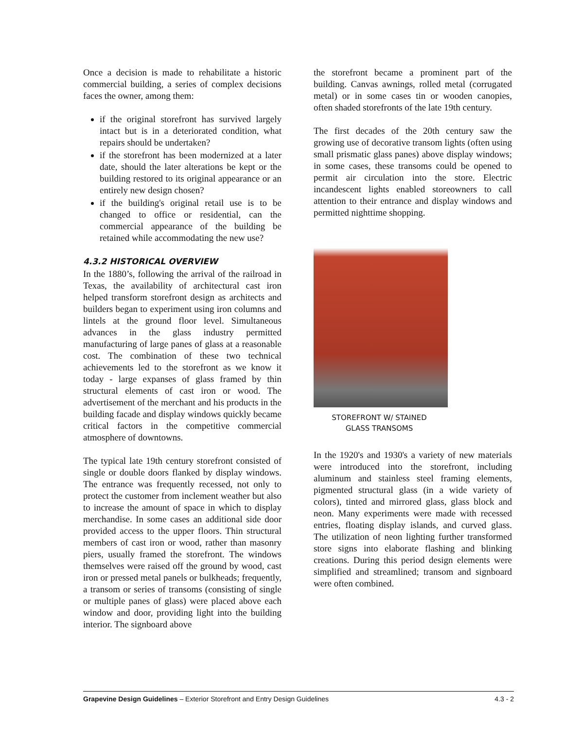Once a decision is made to rehabilitate a historic commercial building, a series of complex decisions faces the owner, among them:
if the original storefront has survived largely intact but is in a deteriorated condition, what repairs should be undertaken?
if the storefront has been modernized at a later date, should the later alterations be kept or the building restored to its original appearance or an entirely new design chosen?
if the building's original retail use is to be changed to office or residential, can the commercial appearance of the building be retained while accommodating the new use?
4.3.2 HISTORICAL OVERVIEW
In the 1880’s, following the arrival of the railroad in Texas, the availability of architectural cast iron helped transform storefront design as architects and builders began to experiment using iron columns and lintels at the ground floor level. Simultaneous advances in the glass industry permitted manufacturing of large panes of glass at a reasonable cost. The combination of these two technical achievements led to the storefront as we know it today - large expanses of glass framed by thin structural elements of cast iron or wood. The advertisement of the merchant and his products in the building facade and display windows quickly became critical factors in the competitive commercial atmosphere of downtowns.
The typical late 19th century storefront consisted of single or double doors flanked by display windows. The entrance was frequently recessed, not only to protect the customer from inclement weather but also to increase the amount of space in which to display merchandise. In some cases an additional side door provided access to the upper floors. Thin structural members of cast iron or wood, rather than masonry piers, usually framed the storefront. The windows themselves were raised off the ground by wood, cast iron or pressed metal panels or bulkheads; frequently, a transom or series of transoms (consisting of single or multiple panes of glass) were placed above each window and door, providing light into the building interior. The signboard above
the storefront became a prominent part of the building. Canvas awnings, rolled metal (corrugated metal) or in some cases tin or wooden canopies, often shaded storefronts of the late 19th century.
The first decades of the 20th century saw the growing use of decorative transom lights (often using small prismatic glass panes) above display windows; in some cases, these transoms could be opened to permit air circulation into the store. Electric incandescent lights enabled storeowners to call attention to their entrance and display windows and permitted nighttime shopping.
STOREFRONT W/ STAINED
GLASS TRANSOMS
In the 1920's and 1930's a variety of new materials were introduced into the storefront, including aluminum and stainless steel framing elements, pigmented structural glass (in a wide variety of colors), tinted and mirrored glass, glass block and neon. Many experiments were made with recessed entries, floating display islands, and curved glass. The utilization of neon lighting further transformed store signs into elaborate flashing and blinking creations. During this period design elements were simplified and streamlined; transom and signboard were often combined.
Grapevine Design Guidelines – Exterior Storefront and Entry Design Guidelines 4.3 - 2